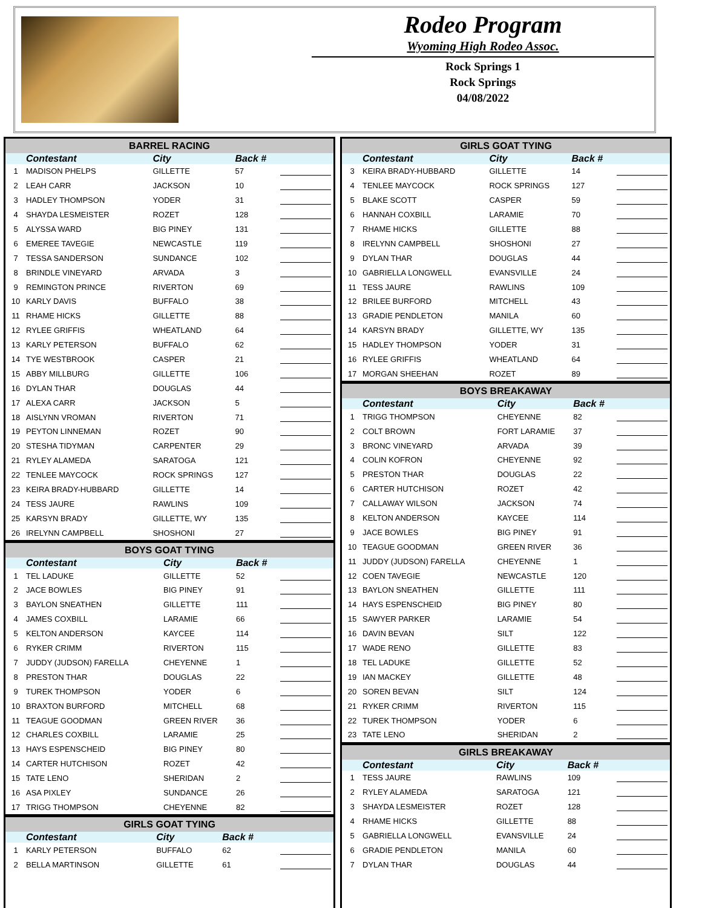Rodeo Program
Wyoming High Rodeo Assoc.
Rock Springs 1
Rock Springs
04/08/2022
BARREL RACING
| | Contestant | City | Back # | |
| --- | --- | --- | --- | --- |
| 1 | MADISON PHELPS | GILLETTE | 57 | |
| 2 | LEAH CARR | JACKSON | 10 | |
| 3 | HADLEY THOMPSON | YODER | 31 | |
| 4 | SHAYDA LESMEISTER | ROZET | 128 | |
| 5 | ALYSSA WARD | BIG PINEY | 131 | |
| 6 | EMEREE TAVEGIE | NEWCASTLE | 119 | |
| 7 | TESSA SANDERSON | SUNDANCE | 102 | |
| 8 | BRINDLE VINEYARD | ARVADA | 3 | |
| 9 | REMINGTON PRINCE | RIVERTON | 69 | |
| 10 | KARLY DAVIS | BUFFALO | 38 | |
| 11 | RHAME HICKS | GILLETTE | 88 | |
| 12 | RYLEE GRIFFIS | WHEATLAND | 64 | |
| 13 | KARLY PETERSON | BUFFALO | 62 | |
| 14 | TYE WESTBROOK | CASPER | 21 | |
| 15 | ABBY MILLBURG | GILLETTE | 106 | |
| 16 | DYLAN THAR | DOUGLAS | 44 | |
| 17 | ALEXA CARR | JACKSON | 5 | |
| 18 | AISLYNN VROMAN | RIVERTON | 71 | |
| 19 | PEYTON LINNEMAN | ROZET | 90 | |
| 20 | STESHA TIDYMAN | CARPENTER | 29 | |
| 21 | RYLEY ALAMEDA | SARATOGA | 121 | |
| 22 | TENLEE MAYCOCK | ROCK SPRINGS | 127 | |
| 23 | KEIRA BRADY-HUBBARD | GILLETTE | 14 | |
| 24 | TESS JAURE | RAWLINS | 109 | |
| 25 | KARSYN BRADY | GILLETTE, WY | 135 | |
| 26 | IRELYNN CAMPBELL | SHOSHONI | 27 | |
BOYS GOAT TYING
| | Contestant | City | Back # | |
| --- | --- | --- | --- | --- |
| 1 | TEL LADUKE | GILLETTE | 52 | |
| 2 | JACE BOWLES | BIG PINEY | 91 | |
| 3 | BAYLON SNEATHEN | GILLETTE | 111 | |
| 4 | JAMES COXBILL | LARAMIE | 66 | |
| 5 | KELTON ANDERSON | KAYCEE | 114 | |
| 6 | RYKER CRIMM | RIVERTON | 115 | |
| 7 | JUDDY (JUDSON) FARELLA | CHEYENNE | 1 | |
| 8 | PRESTON THAR | DOUGLAS | 22 | |
| 9 | TUREK THOMPSON | YODER | 6 | |
| 10 | BRAXTON BURFORD | MITCHELL | 68 | |
| 11 | TEAGUE GOODMAN | GREEN RIVER | 36 | |
| 12 | CHARLES COXBILL | LARAMIE | 25 | |
| 13 | HAYS ESPENSCHEID | BIG PINEY | 80 | |
| 14 | CARTER HUTCHISON | ROZET | 42 | |
| 15 | TATE LENO | SHERIDAN | 2 | |
| 16 | ASA PIXLEY | SUNDANCE | 26 | |
| 17 | TRIGG THOMPSON | CHEYENNE | 82 | |
GIRLS GOAT TYING
| | Contestant | City | Back # | |
| --- | --- | --- | --- | --- |
| 1 | KARLY PETERSON | BUFFALO | 62 | |
| 2 | BELLA MARTINSON | GILLETTE | 61 | |
GIRLS GOAT TYING
| | Contestant | City | Back # | |
| --- | --- | --- | --- | --- |
| 3 | KEIRA BRADY-HUBBARD | GILLETTE | 14 | |
| 4 | TENLEE MAYCOCK | ROCK SPRINGS | 127 | |
| 5 | BLAKE SCOTT | CASPER | 59 | |
| 6 | HANNAH COXBILL | LARAMIE | 70 | |
| 7 | RHAME HICKS | GILLETTE | 88 | |
| 8 | IRELYNN CAMPBELL | SHOSHONI | 27 | |
| 9 | DYLAN THAR | DOUGLAS | 44 | |
| 10 | GABRIELLA LONGWELL | EVANSVILLE | 24 | |
| 11 | TESS JAURE | RAWLINS | 109 | |
| 12 | BRILEE BURFORD | MITCHELL | 43 | |
| 13 | GRADIE PENDLETON | MANILA | 60 | |
| 14 | KARSYN BRADY | GILLETTE, WY | 135 | |
| 15 | HADLEY THOMPSON | YODER | 31 | |
| 16 | RYLEE GRIFFIS | WHEATLAND | 64 | |
| 17 | MORGAN SHEEHAN | ROZET | 89 | |
BOYS BREAKAWAY
| | Contestant | City | Back # | |
| --- | --- | --- | --- | --- |
| 1 | TRIGG THOMPSON | CHEYENNE | 82 | |
| 2 | COLT BROWN | FORT LARAMIE | 37 | |
| 3 | BRONC VINEYARD | ARVADA | 39 | |
| 4 | COLIN KOFRON | CHEYENNE | 92 | |
| 5 | PRESTON THAR | DOUGLAS | 22 | |
| 6 | CARTER HUTCHISON | ROZET | 42 | |
| 7 | CALLAWAY WILSON | JACKSON | 74 | |
| 8 | KELTON ANDERSON | KAYCEE | 114 | |
| 9 | JACE BOWLES | BIG PINEY | 91 | |
| 10 | TEAGUE GOODMAN | GREEN RIVER | 36 | |
| 11 | JUDDY (JUDSON) FARELLA | CHEYENNE | 1 | |
| 12 | COEN TAVEGIE | NEWCASTLE | 120 | |
| 13 | BAYLON SNEATHEN | GILLETTE | 111 | |
| 14 | HAYS ESPENSCHEID | BIG PINEY | 80 | |
| 15 | SAWYER PARKER | LARAMIE | 54 | |
| 16 | DAVIN BEVAN | SILT | 122 | |
| 17 | WADE RENO | GILLETTE | 83 | |
| 18 | TEL LADUKE | GILLETTE | 52 | |
| 19 | IAN MACKEY | GILLETTE | 48 | |
| 20 | SOREN BEVAN | SILT | 124 | |
| 21 | RYKER CRIMM | RIVERTON | 115 | |
| 22 | TUREK THOMPSON | YODER | 6 | |
| 23 | TATE LENO | SHERIDAN | 2 | |
GIRLS BREAKAWAY
| | Contestant | City | Back # | |
| --- | --- | --- | --- | --- |
| 1 | TESS JAURE | RAWLINS | 109 | |
| 2 | RYLEY ALAMEDA | SARATOGA | 121 | |
| 3 | SHAYDA LESMEISTER | ROZET | 128 | |
| 4 | RHAME HICKS | GILLETTE | 88 | |
| 5 | GABRIELLA LONGWELL | EVANSVILLE | 24 | |
| 6 | GRADIE PENDLETON | MANILA | 60 | |
| 7 | DYLAN THAR | DOUGLAS | 44 | |